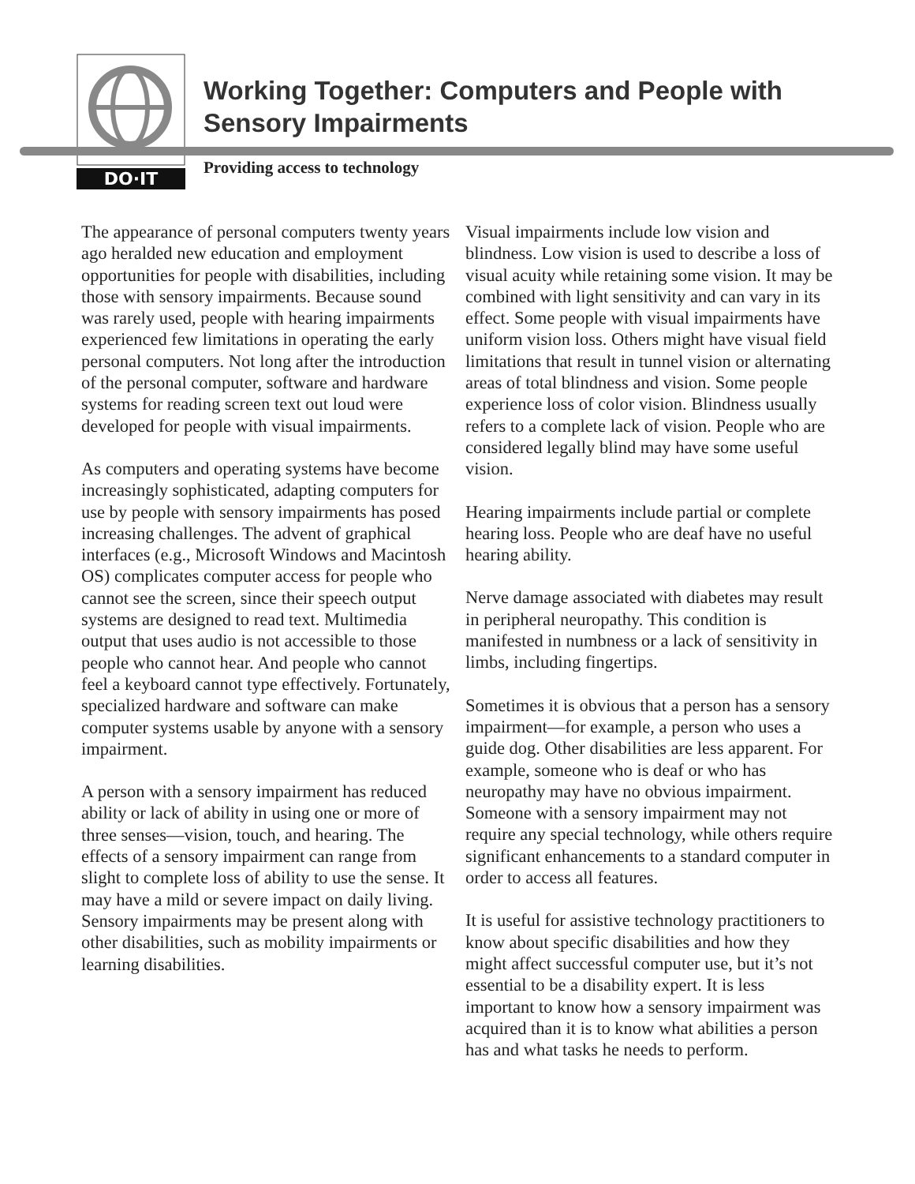DO·IT
Working Together: Computers and People with Sensory Impairments
Providing access to technology
The appearance of personal computers twenty years ago heralded new education and employment opportunities for people with disabilities, including those with sensory impairments. Because sound was rarely used, people with hearing impairments experienced few limitations in operating the early personal computers. Not long after the introduction of the personal computer, software and hardware systems for reading screen text out loud were developed for people with visual impairments.
As computers and operating systems have become increasingly sophisticated, adapting computers for use by people with sensory impairments has posed increasing challenges. The advent of graphical interfaces (e.g., Microsoft Windows and Macintosh OS) complicates computer access for people who cannot see the screen, since their speech output systems are designed to read text. Multimedia output that uses audio is not accessible to those people who cannot hear. And people who cannot feel a keyboard cannot type effectively. Fortunately, specialized hardware and software can make computer systems usable by anyone with a sensory impairment.
A person with a sensory impairment has reduced ability or lack of ability in using one or more of three senses—vision, touch, and hearing. The effects of a sensory impairment can range from slight to complete loss of ability to use the sense. It may have a mild or severe impact on daily living. Sensory impairments may be present along with other disabilities, such as mobility impairments or learning disabilities.
Visual impairments include low vision and blindness. Low vision is used to describe a loss of visual acuity while retaining some vision. It may be combined with light sensitivity and can vary in its effect. Some people with visual impairments have uniform vision loss. Others might have visual field limitations that result in tunnel vision or alternating areas of total blindness and vision. Some people experience loss of color vision. Blindness usually refers to a complete lack of vision. People who are considered legally blind may have some useful vision.
Hearing impairments include partial or complete hearing loss. People who are deaf have no useful hearing ability.
Nerve damage associated with diabetes may result in peripheral neuropathy. This condition is manifested in numbness or a lack of sensitivity in limbs, including fingertips.
Sometimes it is obvious that a person has a sensory impairment—for example, a person who uses a guide dog. Other disabilities are less apparent. For example, someone who is deaf or who has neuropathy may have no obvious impairment. Someone with a sensory impairment may not require any special technology, while others require significant enhancements to a standard computer in order to access all features.
It is useful for assistive technology practitioners to know about specific disabilities and how they might affect successful computer use, but it’s not essential to be a disability expert. It is less important to know how a sensory impairment was acquired than it is to know what abilities a person has and what tasks he needs to perform.